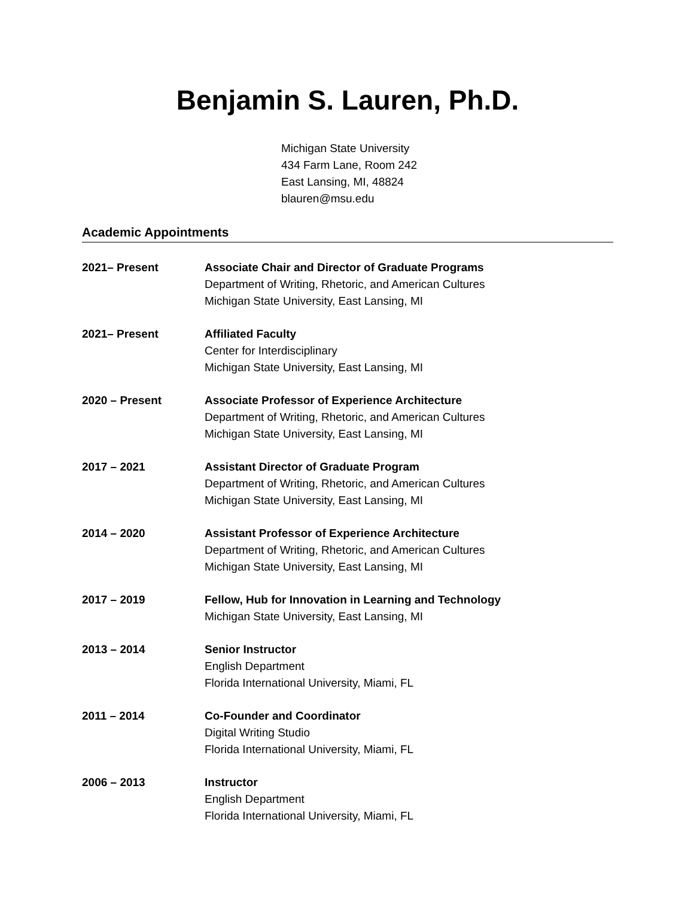Benjamin S. Lauren, Ph.D.
Michigan State University
434 Farm Lane, Room 242
East Lansing, MI, 48824
blauren@msu.edu
Academic Appointments
2021– Present Associate Chair and Director of Graduate Programs
Department of Writing, Rhetoric, and American Cultures
Michigan State University, East Lansing, MI
2021– Present Affiliated Faculty
Center for Interdisciplinary
Michigan State University, East Lansing, MI
2020 – Present Associate Professor of Experience Architecture
Department of Writing, Rhetoric, and American Cultures
Michigan State University, East Lansing, MI
2017 – 2021 Assistant Director of Graduate Program
Department of Writing, Rhetoric, and American Cultures
Michigan State University, East Lansing, MI
2014 – 2020 Assistant Professor of Experience Architecture
Department of Writing, Rhetoric, and American Cultures
Michigan State University, East Lansing, MI
2017 – 2019 Fellow, Hub for Innovation in Learning and Technology
Michigan State University, East Lansing, MI
2013 – 2014 Senior Instructor
English Department
Florida International University, Miami, FL
2011 – 2014 Co-Founder and Coordinator
Digital Writing Studio
Florida International University, Miami, FL
2006 – 2013 Instructor
English Department
Florida International University, Miami, FL